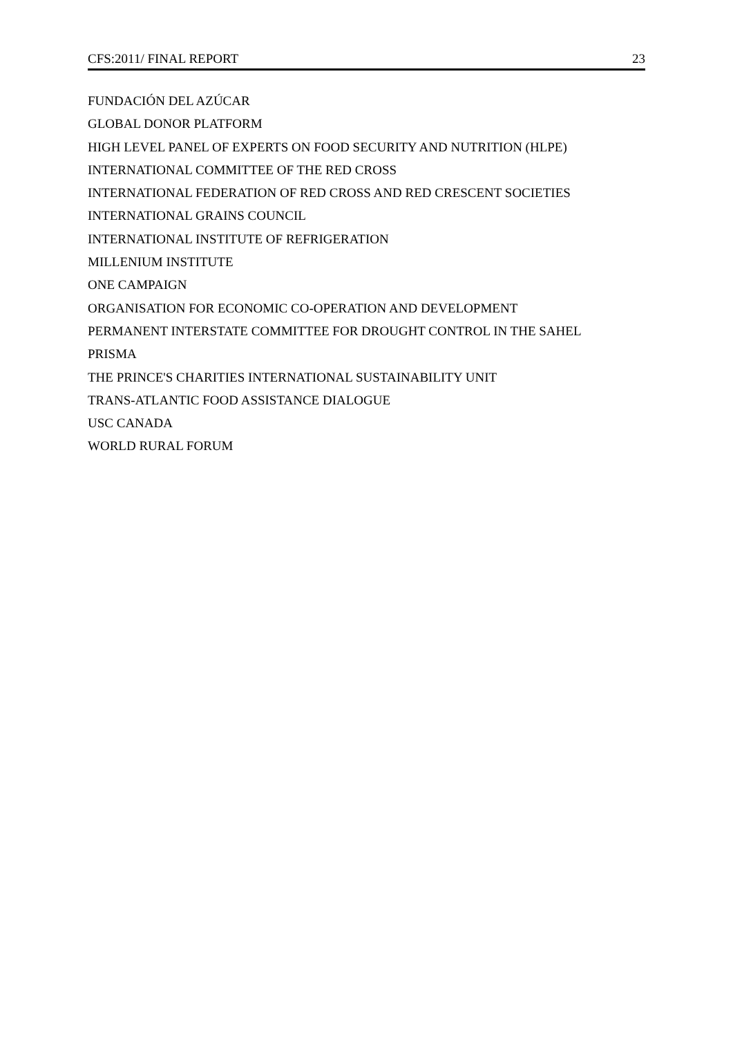CFS:2011/ FINAL REPORT 23
FUNDACIÓN DEL AZÚCAR
GLOBAL DONOR PLATFORM
HIGH LEVEL PANEL OF EXPERTS ON FOOD SECURITY AND NUTRITION (HLPE)
INTERNATIONAL COMMITTEE OF THE RED CROSS
INTERNATIONAL FEDERATION OF RED CROSS AND RED CRESCENT SOCIETIES
INTERNATIONAL GRAINS COUNCIL
INTERNATIONAL INSTITUTE OF REFRIGERATION
MILLENIUM INSTITUTE
ONE CAMPAIGN
ORGANISATION FOR ECONOMIC CO-OPERATION AND DEVELOPMENT
PERMANENT INTERSTATE COMMITTEE FOR DROUGHT CONTROL IN THE SAHEL
PRISMA
THE PRINCE'S CHARITIES INTERNATIONAL SUSTAINABILITY UNIT
TRANS-ATLANTIC FOOD ASSISTANCE DIALOGUE
USC CANADA
WORLD RURAL FORUM